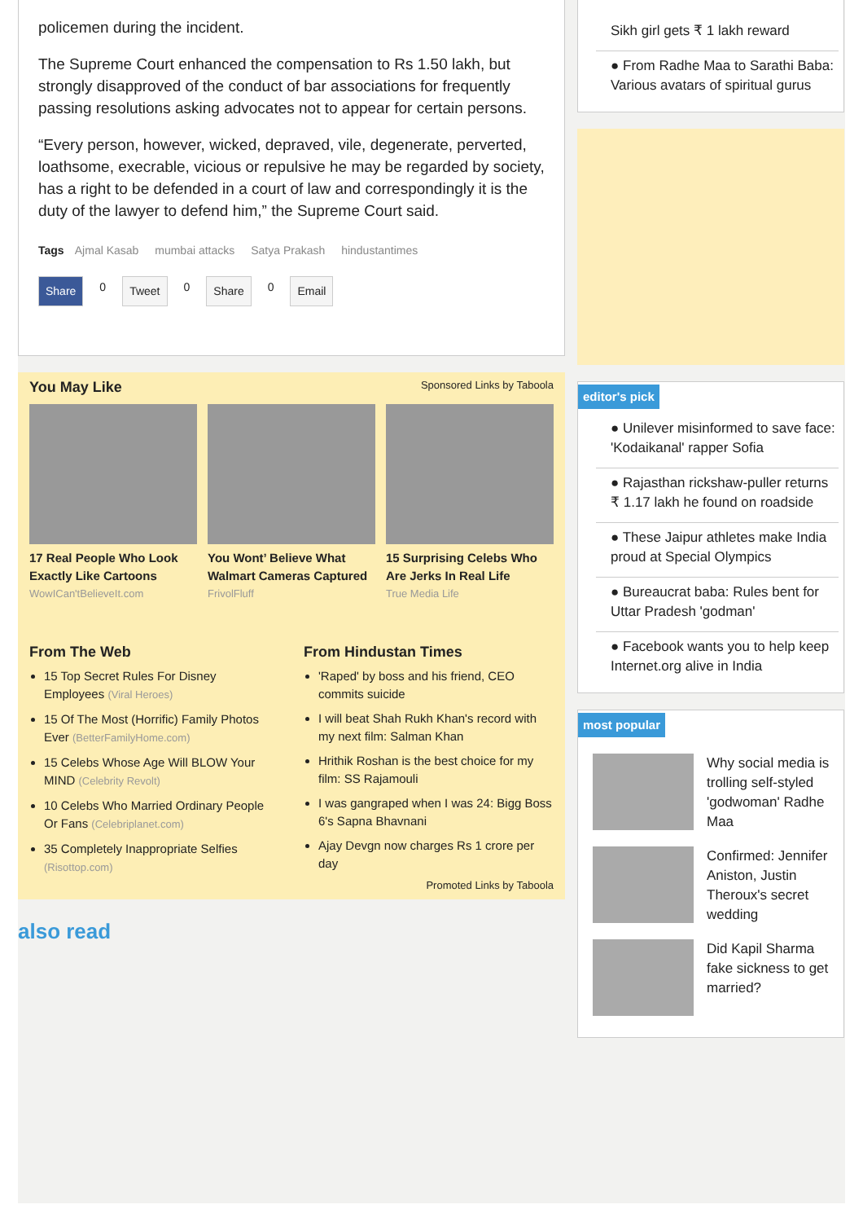policemen during the incident.
The Supreme Court enhanced the compensation to Rs 1.50 lakh, but strongly disapproved of the conduct of bar associations for frequently passing resolutions asking advocates not to appear for certain persons.
“Every person, however, wicked, depraved, vile, degenerate, perverted, loathsome, execrable, vicious or repulsive he may be regarded by society, has a right to be defended in a court of law and correspondingly it is the duty of the lawyer to defend him,” the Supreme Court said.
Tags Ajmal Kasab mumbai attacks Satya Prakash hindustantimes
Share 0 Tweet 0 Share 0 Email
You May Like Sponsored Links by Taboola
17 Real People Who Look Exactly Like Cartoons
WowICan'tBelieveIt.com
You Wont’ Believe What Walmart Cameras Captured
FrivolFluff
15 Surprising Celebs Who Are Jerks In Real Life
True Media Life
From The Web
15 Top Secret Rules For Disney Employees (Viral Heroes)
15 Of The Most (Horrific) Family Photos Ever (BetterFamilyHome.com)
15 Celebs Whose Age Will BLOW Your MIND (Celebrity Revolt)
10 Celebs Who Married Ordinary People Or Fans (Celebriplanet.com)
35 Completely Inappropriate Selfies (Risottop.com)
From Hindustan Times
'Raped' by boss and his friend, CEO commits suicide
I will beat Shah Rukh Khan's record with my next film: Salman Khan
Hrithik Roshan is the best choice for my film: SS Rajamouli
I was gangraped when I was 24: Bigg Boss 6's Sapna Bhavnani
Ajay Devgn now charges Rs 1 crore per day
Promoted Links by Taboola
also read
Sikh girl gets ₹ 1 lakh reward
● From Radhe Maa to Sarathi Baba: Various avatars of spiritual gurus
editor's pick
● Unilever misinformed to save face: 'Kodaikanal' rapper Sofia
● Rajasthan rickshaw-puller returns ₹ 1.17 lakh he found on roadside
● These Jaipur athletes make India proud at Special Olympics
● Bureaucrat baba: Rules bent for Uttar Pradesh 'godman'
● Facebook wants you to help keep Internet.org alive in India
most popular
Why social media is trolling self-styled 'godwoman' Radhe Maa
Confirmed: Jennifer Aniston, Justin Theroux's secret wedding
Did Kapil Sharma fake sickness to get married?